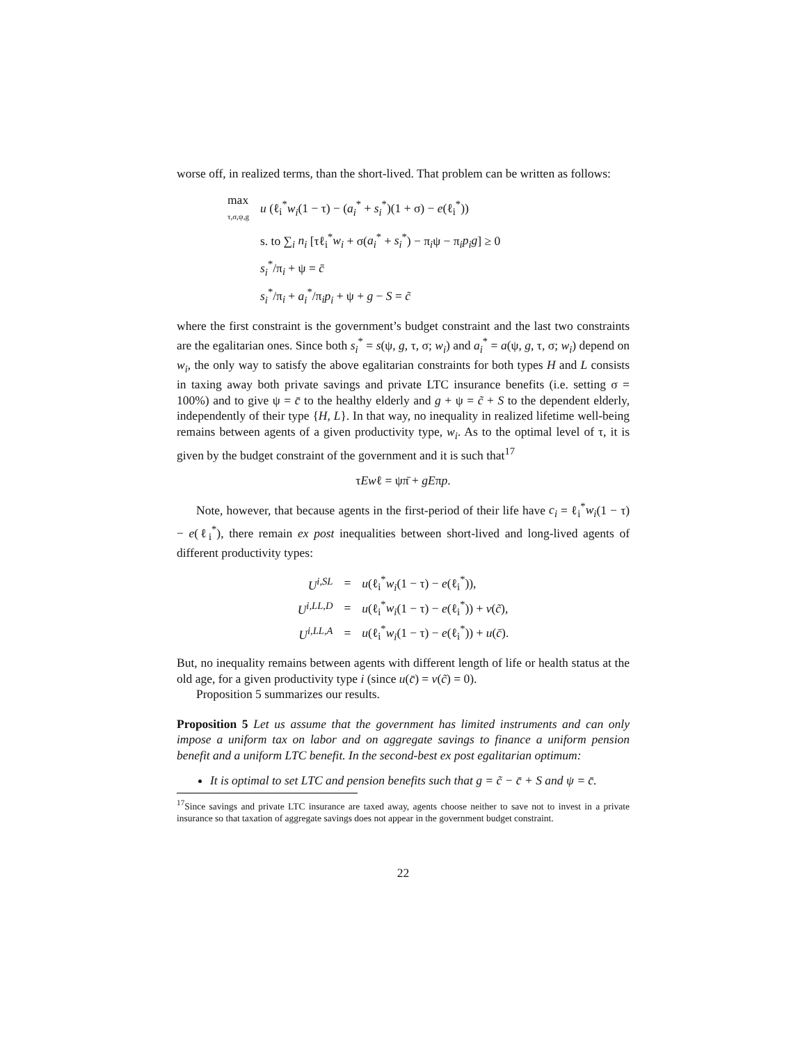worse off, in realized terms, than the short-lived. That problem can be written as follows:
| max τ,σ,ψ,g | u (ℓ<sub>i</sub><sup>*</sup> w<sub>i</sub> (1 − τ) − ( a<sub>i</sub><sup>*</sup> + s<sub>i</sub><sup>*</sup>)(1 + σ) − e (ℓ<sub>i</sub><sup>*</sup>)) |
| | s. to ∑<sub>i</sub> n<sub>i</sub> [τℓ<sub>i</sub><sup>*</sup> w<sub>i</sub> + σ( a<sub>i</sub><sup>*</sup> + s<sub>i</sub><sup>*</sup>) − π<sub>i</sub>ψ − π<sub>i</sub> p<sub>i</sub>g ] ≥ 0 |
| | s<sub>i</sub><sup>*</sup>/π<sub>i</sub> + ψ = c̄ |
| | s<sub>i</sub><sup>*</sup>/π<sub>i</sub> + a<sub>i</sub><sup>*</sup>/π<sub>i</sub> p<sub>i</sub> + ψ + g − S = c̃ |
where the first constraint is the government’s budget constraint and the last two constraints are the egalitarian ones. Since both s<sub>i</sub><sup>*</sup> = s(ψ, g, τ, σ; w<sub>i</sub>) and a<sub>i</sub><sup>*</sup> = a(ψ, g, τ, σ; w<sub>i</sub>) depend on w<sub>i</sub>, the only way to satisfy the above egalitarian constraints for both types H and L consists in taxing away both private savings and private LTC insurance benefits (i.e. setting σ = 100%) and to give ψ = c̄ to the healthy elderly and g + ψ = c̃ + S to the dependent elderly, independently of their type {H, L}. In that way, no inequality in realized lifetime well-being remains between agents of a given productivity type, w<sub>i</sub>. As to the optimal level of τ, it is given by the budget constraint of the government and it is such that<sup>17</sup>
τEwℓ = ψπ̄ + gEπp.
Note, however, that because agents in the first-period of their life have c<sub>i</sub> = ℓ<sub>i</sub><sup>*</sup>w<sub>i</sub>(1 − τ) − e(ℓ<sub>i</sub><sup>*</sup>), there remain ex post inequalities between short-lived and long-lived agents of different productivity types:
| U<sup>i,SL</sup> | = | u (ℓ<sub>i</sub><sup>*</sup> w<sub>i</sub> (1 − τ) − e (ℓ<sub>i</sub><sup>*</sup>)), |
| U<sup>i,LL,D</sup> | = | u (ℓ<sub>i</sub><sup>*</sup> w<sub>i</sub> (1 − τ) − e (ℓ<sub>i</sub><sup>*</sup>)) + v ( c̃ ), |
| U<sup>i,LL,A</sup> | = | u (ℓ<sub>i</sub><sup>*</sup> w<sub>i</sub> (1 − τ) − e (ℓ<sub>i</sub><sup>*</sup>)) + u ( c̄ ). |
But, no inequality remains between agents with different length of life or health status at the old age, for a given productivity type i (since u(c̄) = v(c̃) = 0).
Proposition 5 summarizes our results.
Proposition 5 Let us assume that the government has limited instruments and can only impose a uniform tax on labor and on aggregate savings to finance a uniform pension benefit and a uniform LTC benefit. In the second-best ex post egalitarian optimum:
It is optimal to set LTC and pension benefits such that g = c̃ − c̄ + S and ψ = c̄.
<sup>17</sup> Since savings and private LTC insurance are taxed away, agents choose neither to save not to invest in a private insurance so that taxation of aggregate savings does not appear in the government budget constraint.
22